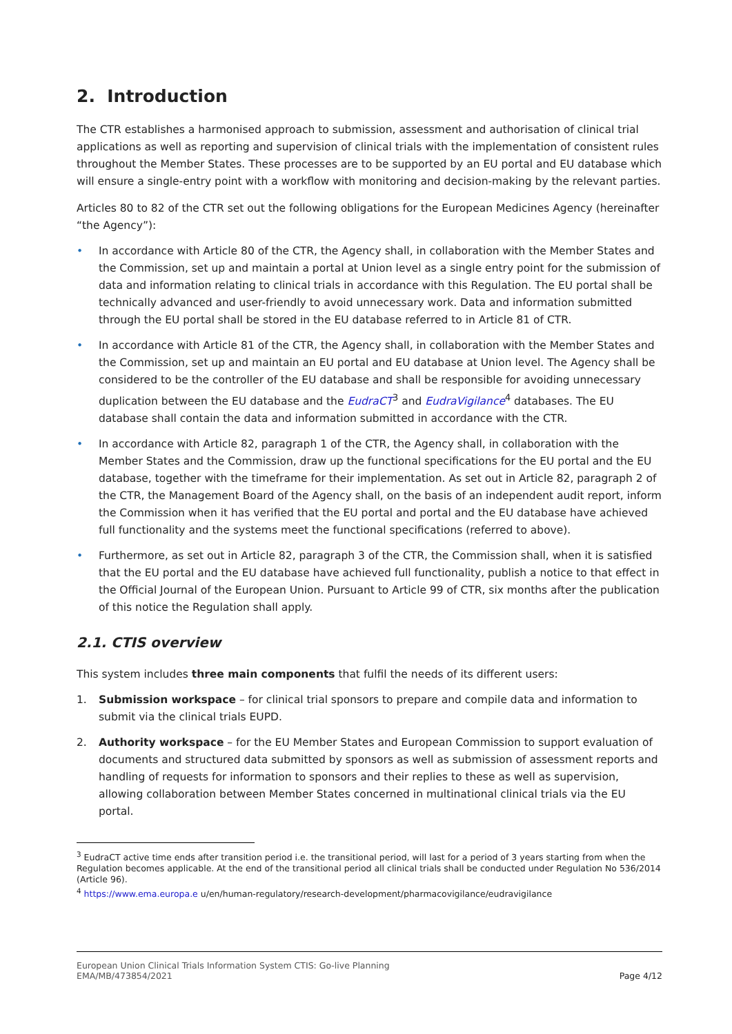2. Introduction
The CTR establishes a harmonised approach to submission, assessment and authorisation of clinical trial applications as well as reporting and supervision of clinical trials with the implementation of consistent rules throughout the Member States. These processes are to be supported by an EU portal and EU database which will ensure a single-entry point with a workflow with monitoring and decision-making by the relevant parties.
Articles 80 to 82 of the CTR set out the following obligations for the European Medicines Agency (hereinafter “the Agency”):
• In accordance with Article 80 of the CTR, the Agency shall, in collaboration with the Member States and the Commission, set up and maintain a portal at Union level as a single entry point for the submission of data and information relating to clinical trials in accordance with this Regulation. The EU portal shall be technically advanced and user-friendly to avoid unnecessary work. Data and information submitted through the EU portal shall be stored in the EU database referred to in Article 81 of CTR.
• In accordance with Article 81 of the CTR, the Agency shall, in collaboration with the Member States and the Commission, set up and maintain an EU portal and EU database at Union level. The Agency shall be considered to be the controller of the EU database and shall be responsible for avoiding unnecessary duplication between the EU database and the EudraCT<sup>3</sup> and EudraVigilance<sup>4</sup> databases. The EU database shall contain the data and information submitted in accordance with the CTR.
• In accordance with Article 82, paragraph 1 of the CTR, the Agency shall, in collaboration with the Member States and the Commission, draw up the functional specifications for the EU portal and the EU database, together with the timeframe for their implementation. As set out in Article 82, paragraph 2 of the CTR, the Management Board of the Agency shall, on the basis of an independent audit report, inform the Commission when it has verified that the EU portal and portal and the EU database have achieved full functionality and the systems meet the functional specifications (referred to above).
• Furthermore, as set out in Article 82, paragraph 3 of the CTR, the Commission shall, when it is satisfied that the EU portal and the EU database have achieved full functionality, publish a notice to that effect in the Official Journal of the European Union. Pursuant to Article 99 of CTR, six months after the publication of this notice the Regulation shall apply.
2.1. CTIS overview
This system includes three main components that fulfil the needs of its different users:
1. Submission workspace – for clinical trial sponsors to prepare and compile data and information to submit via the clinical trials EUPD.
2. Authority workspace – for the EU Member States and European Commission to support evaluation of documents and structured data submitted by sponsors as well as submission of assessment reports and handling of requests for information to sponsors and their replies to these as well as supervision, allowing collaboration between Member States concerned in multinational clinical trials via the EU portal.
<sup>3</sup> EudraCT active time ends after transition period i.e. the transitional period, will last for a period of 3 years starting from when the Regulation becomes applicable. At the end of the transitional period all clinical trials shall be conducted under Regulation No 536/2014 (Article 96).
<sup>4</sup> https://www.ema.europa.e u/en/human-regulatory/research-development/pharmacovigilance/eudravigilance
European Union Clinical Trials Information System CTIS: Go-live Planning
EMA/MB/473854/2021
Page 4/12